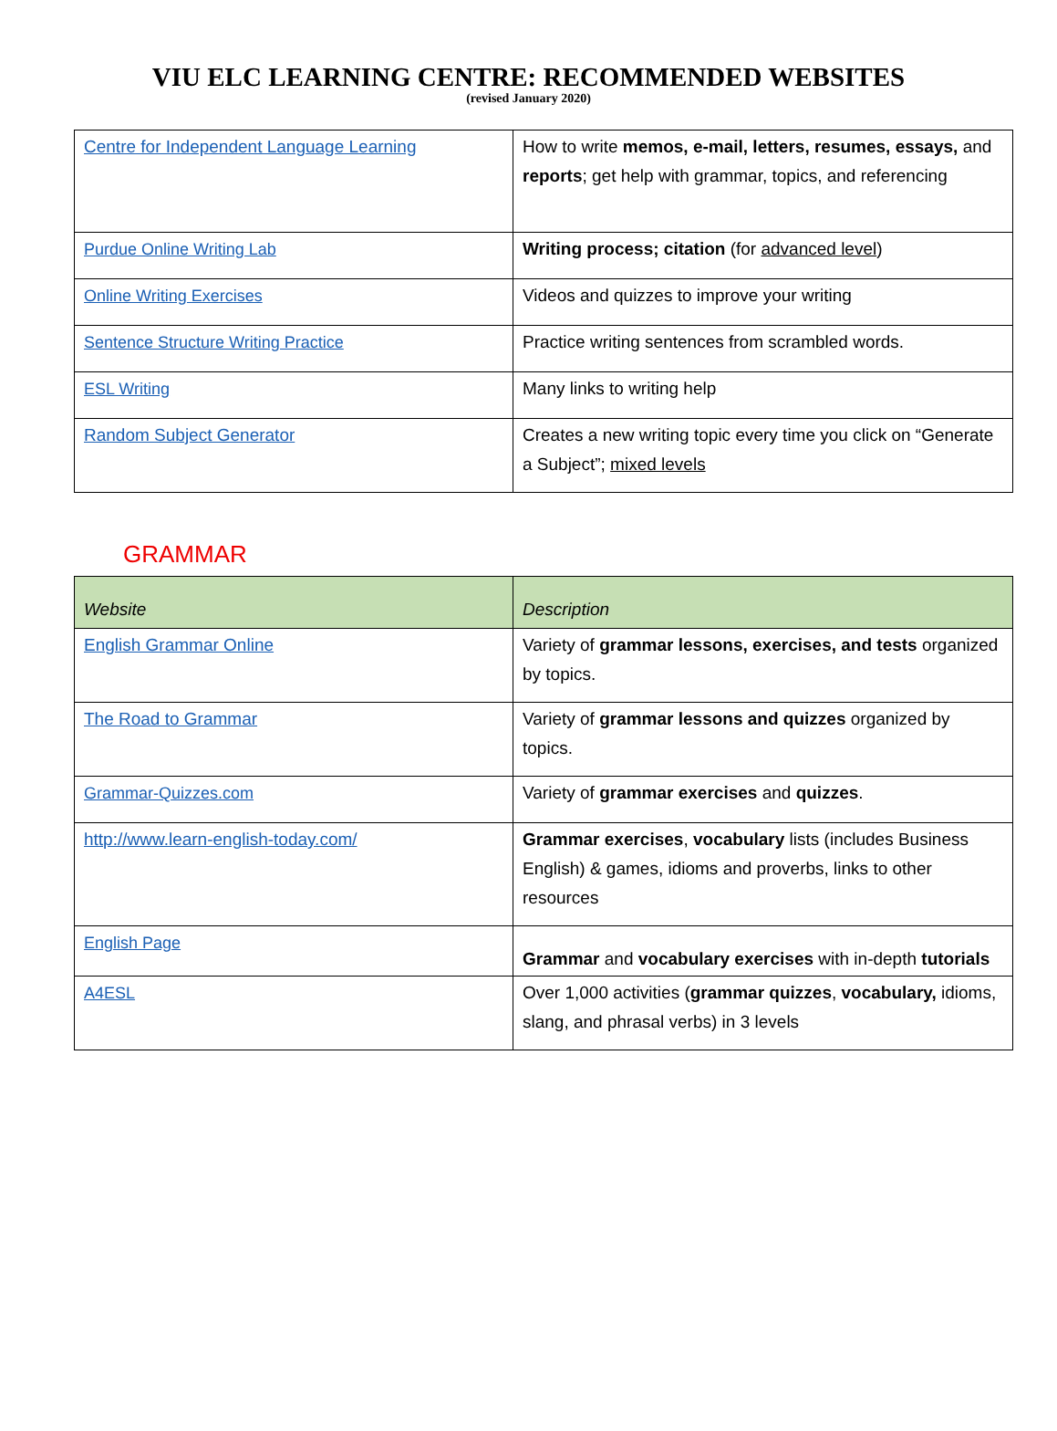VIU ELC LEARNING CENTRE: RECOMMENDED WEBSITES
(revised January 2020)
| Centre for Independent Language Learning | How to write memos, e-mail, letters, resumes, essays, and reports ; get help with grammar, topics, and referencing |
| Purdue Online Writing Lab | Writing process; citation (for advanced level ) |
| Online Writing Exercises | Videos and quizzes to improve your writing |
| Sentence Structure Writing Practice | Practice writing sentences from scrambled words. |
| ESL Writing | Many links to writing help |
| Random Subject Generator | Creates a new writing topic every time you click on “Generate a Subject”; mixed levels |
GRAMMAR
| Website | Description |
| --- | --- |
| English Grammar Online | Variety of grammar lessons, exercises, and tests organized by topics. |
| The Road to Grammar | Variety of grammar lessons and quizzes organized by topics. |
| Grammar-Quizzes.com | Variety of grammar exercises and quizzes . |
| http://www.learn-english-today.com/ | Grammar exercises , vocabulary lists (includes Business English) & games, idioms and proverbs, links to other resources |
| English Page | Grammar and vocabulary exercises with in-depth tutorials |
| A4ESL | Over 1,000 activities ( grammar quizzes , vocabulary, idioms, slang, and phrasal verbs) in 3 levels |